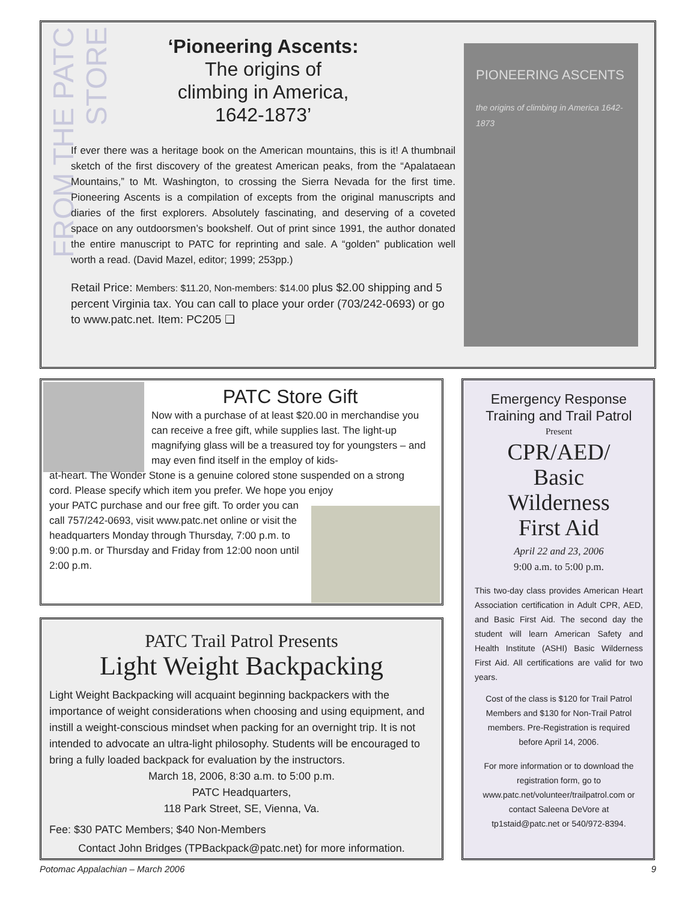FROM THE PATC STORE
‘Pioneering Ascents:
The origins of
climbing in America,
1642-1873’
If ever there was a heritage book on the American mountains, this is it! A thumbnail sketch of the first discovery of the greatest American peaks, from the “Apalataean Mountains,” to Mt. Washington, to crossing the Sierra Nevada for the first time. Pioneering Ascents is a compilation of excepts from the original manuscripts and diaries of the first explorers. Absolutely fascinating, and deserving of a coveted space on any outdoorsmen’s bookshelf. Out of print since 1991, the author donated the entire manuscript to PATC for reprinting and sale. A “golden” publication well worth a read. (David Mazel, editor; 1999; 253pp.)
Retail Price: Members: $11.20, Non-members: $14.00 plus $2.00 shipping and 5 percent Virginia tax. You can call to place your order (703/242-0693) or go to www.patc.net. Item: PC205 ❑
PIONEERING ASCENTS
the origins of climbing in America 1642-1873
PATC Store Gift
Now with a purchase of at least $20.00 in merchandise you can receive a free gift, while supplies last. The light-up magnifying glass will be a treasured toy for youngsters – and may even find itself in the employ of kids-
at-heart. The Wonder Stone is a genuine colored stone suspended on a strong cord. Please specify which item you prefer. We hope you enjoy
your PATC purchase and our free gift. To order you can call 757/242-0693, visit www.patc.net online or visit the headquarters Monday through Thursday, 7:00 p.m. to 9:00 p.m. or Thursday and Friday from 12:00 noon until 2:00 p.m.
PATC Trail Patrol Presents
Light Weight Backpacking
Light Weight Backpacking will acquaint beginning backpackers with the importance of weight considerations when choosing and using equipment, and instill a weight-conscious mindset when packing for an overnight trip. It is not intended to advocate an ultra-light philosophy. Students will be encouraged to bring a fully loaded backpack for evaluation by the instructors.
March 18, 2006, 8:30 a.m. to 5:00 p.m.
PATC Headquarters,
118 Park Street, SE, Vienna, Va.
Fee: $30 PATC Members; $40 Non-Members
Contact John Bridges (TPBackpack@patc.net) for more information.
Emergency Response Training and Trail Patrol
Present
CPR/AED/
Basic
Wilderness
First Aid
April 22 and 23, 2006
9:00 a.m. to 5:00 p.m.
This two-day class provides American Heart Association certification in Adult CPR, AED, and Basic First Aid. The second day the student will learn American Safety and Health Institute (ASHI) Basic Wilderness First Aid. All certifications are valid for two years.
Cost of the class is $120 for Trail Patrol Members and $130 for Non-Trail Patrol members. Pre-Registration is required before April 14, 2006.
For more information or to download the registration form, go to www.patc.net/volunteer/trailpatrol.com or contact Saleena DeVore at tp1staid@patc.net or 540/972-8394.
Potomac Appalachian – March 2006 9